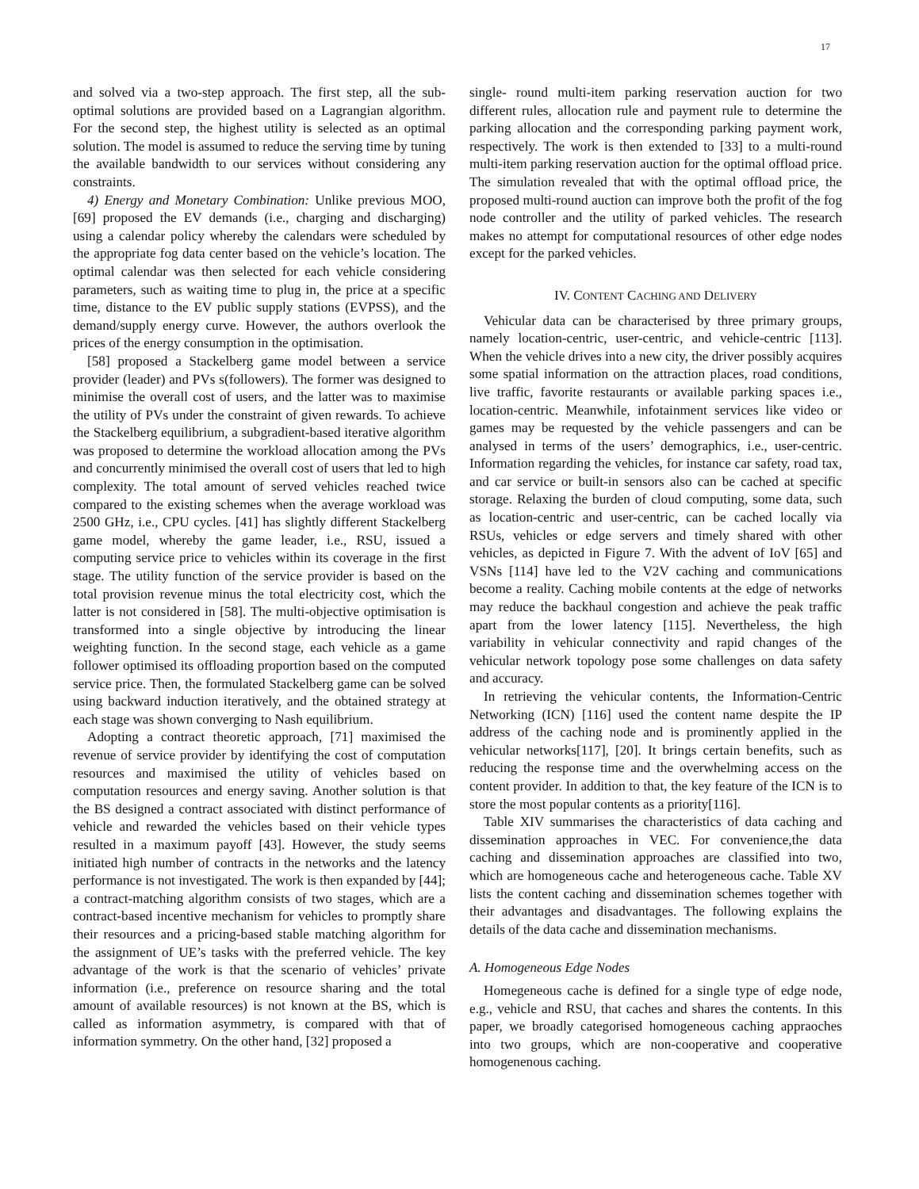17
and solved via a two-step approach. The first step, all the sub-optimal solutions are provided based on a Lagrangian algorithm. For the second step, the highest utility is selected as an optimal solution. The model is assumed to reduce the serving time by tuning the available bandwidth to our services without considering any constraints.
4) Energy and Monetary Combination: Unlike previous MOO, [69] proposed the EV demands (i.e., charging and discharging) using a calendar policy whereby the calendars were scheduled by the appropriate fog data center based on the vehicle’s location. The optimal calendar was then selected for each vehicle considering parameters, such as waiting time to plug in, the price at a specific time, distance to the EV public supply stations (EVPSS), and the demand/supply energy curve. However, the authors overlook the prices of the energy consumption in the optimisation.
[58] proposed a Stackelberg game model between a service provider (leader) and PVs s(followers). The former was designed to minimise the overall cost of users, and the latter was to maximise the utility of PVs under the constraint of given rewards. To achieve the Stackelberg equilibrium, a subgradient-based iterative algorithm was proposed to determine the workload allocation among the PVs and concurrently minimised the overall cost of users that led to high complexity. The total amount of served vehicles reached twice compared to the existing schemes when the average workload was 2500 GHz, i.e., CPU cycles. [41] has slightly different Stackelberg game model, whereby the game leader, i.e., RSU, issued a computing service price to vehicles within its coverage in the first stage. The utility function of the service provider is based on the total provision revenue minus the total electricity cost, which the latter is not considered in [58]. The multi-objective optimisation is transformed into a single objective by introducing the linear weighting function. In the second stage, each vehicle as a game follower optimised its offloading proportion based on the computed service price. Then, the formulated Stackelberg game can be solved using backward induction iteratively, and the obtained strategy at each stage was shown converging to Nash equilibrium.
Adopting a contract theoretic approach, [71] maximised the revenue of service provider by identifying the cost of computation resources and maximised the utility of vehicles based on computation resources and energy saving. Another solution is that the BS designed a contract associated with distinct performance of vehicle and rewarded the vehicles based on their vehicle types resulted in a maximum payoff [43]. However, the study seems initiated high number of contracts in the networks and the latency performance is not investigated. The work is then expanded by [44]; a contract-matching algorithm consists of two stages, which are a contract-based incentive mechanism for vehicles to promptly share their resources and a pricing-based stable matching algorithm for the assignment of UE’s tasks with the preferred vehicle. The key advantage of the work is that the scenario of vehicles’ private information (i.e., preference on resource sharing and the total amount of available resources) is not known at the BS, which is called as information asymmetry, is compared with that of information symmetry. On the other hand, [32] proposed a
single- round multi-item parking reservation auction for two different rules, allocation rule and payment rule to determine the parking allocation and the corresponding parking payment work, respectively. The work is then extended to [33] to a multi-round multi-item parking reservation auction for the optimal offload price. The simulation revealed that with the optimal offload price, the proposed multi-round auction can improve both the profit of the fog node controller and the utility of parked vehicles. The research makes no attempt for computational resources of other edge nodes except for the parked vehicles.
IV. CONTENT CACHING AND DELIVERY
Vehicular data can be characterised by three primary groups, namely location-centric, user-centric, and vehicle-centric [113]. When the vehicle drives into a new city, the driver possibly acquires some spatial information on the attraction places, road conditions, live traffic, favorite restaurants or available parking spaces i.e., location-centric. Meanwhile, infotainment services like video or games may be requested by the vehicle passengers and can be analysed in terms of the users’ demographics, i.e., user-centric. Information regarding the vehicles, for instance car safety, road tax, and car service or built-in sensors also can be cached at specific storage. Relaxing the burden of cloud computing, some data, such as location-centric and user-centric, can be cached locally via RSUs, vehicles or edge servers and timely shared with other vehicles, as depicted in Figure 7. With the advent of IoV [65] and VSNs [114] have led to the V2V caching and communications become a reality. Caching mobile contents at the edge of networks may reduce the backhaul congestion and achieve the peak traffic apart from the lower latency [115]. Nevertheless, the high variability in vehicular connectivity and rapid changes of the vehicular network topology pose some challenges on data safety and accuracy.
In retrieving the vehicular contents, the Information-Centric Networking (ICN) [116] used the content name despite the IP address of the caching node and is prominently applied in the vehicular networks[117], [20]. It brings certain benefits, such as reducing the response time and the overwhelming access on the content provider. In addition to that, the key feature of the ICN is to store the most popular contents as a priority[116].
Table XIV summarises the characteristics of data caching and dissemination approaches in VEC. For convenience,the data caching and dissemination approaches are classified into two, which are homogeneous cache and heterogeneous cache. Table XV lists the content caching and dissemination schemes together with their advantages and disadvantages. The following explains the details of the data cache and dissemination mechanisms.
A. Homogeneous Edge Nodes
Homegeneous cache is defined for a single type of edge node, e.g., vehicle and RSU, that caches and shares the contents. In this paper, we broadly categorised homogeneous caching appraoches into two groups, which are non-cooperative and cooperative homogenenous caching.